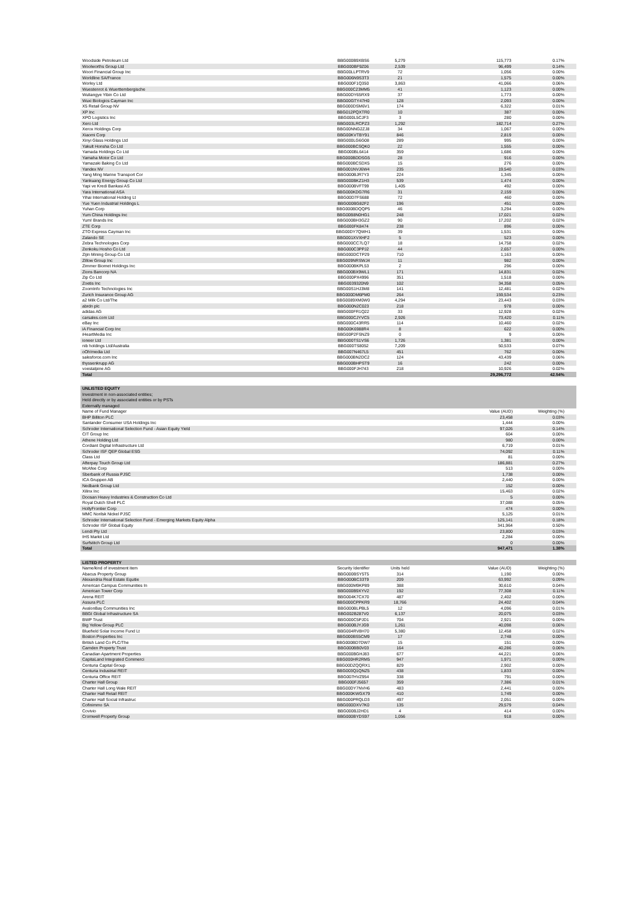| Woodside Petroleum Ltd | BBG000B9XBS6 | 5,279 | 115,773 | 0.17% |
| Woolworths Group Ltd | BBG000BF9Z06 | 2,539 | 96,499 | 0.14% |
| Woori Financial Group Inc | BBG00LLPTRV9 | 72 | 1,056 | 0.00% |
| Worldline SA/France | BBG006N9S3T3 | 21 | 1,575 | 0.00% |
| Worley Ltd | BBG000F1Q350 | 3,863 | 41,066 | 0.06% |
| Wuestenrot & Wuerttembergische | BBG000C23MM5 | 41 | 1,123 | 0.00% |
| Wuliangye Yibin Co Ltd | BBG00DY65RX9 | 37 | 1,773 | 0.00% |
| Wuxi Biologics Cayman Inc | BBG00GTY47H0 | 128 | 2,093 | 0.00% |
| X5 Retail Group NV | BBG000DSM6V1 | 174 | 6,322 | 0.01% |
| XP Inc | BBG012PQXTR0 | 10 | 387 | 0.00% |
| XPO Logistics Inc | BBG000L5CJF3 | 3 | 280 | 0.00% |
| Xero Ltd | BBG003LRCPZ3 | 1,292 | 182,714 | 0.27% |
| Xerox Holdings Corp | BBG00NNG2ZJ8 | 34 | 1,067 | 0.00% |
| Xiaomi Corp | BBG00KVTBY91 | 846 | 2,819 | 0.00% |
| Xinyi Glass Holdings Ltd | BBG000LG6G08 | 289 | 995 | 0.00% |
| Yakult Honsha Co Ltd | BBG000BCSQK0 | 22 | 1,555 | 0.00% |
| Yamada Holdings Co Ltd | BBG000BL6414 | 359 | 1,686 | 0.00% |
| Yamaha Motor Co Ltd | BBG000BDDSG5 | 28 | 916 | 0.00% |
| Yamazaki Baking Co Ltd | BBG000BCSDX5 | 15 | 276 | 0.00% |
| Yandex NV | BBG001NVJ6W4 | 235 | 19,540 | 0.03% |
| Yang Ming Marine Transport Cor | BBG000BJR7Y3 | 224 | 1,345 | 0.00% |
| Yankuang Energy Group Co Ltd | BBG000BKZ1H3 | 539 | 1,474 | 0.00% |
| Yapi ve Kredi Bankasi AS | BBG000BVFT99 | 1,405 | 492 | 0.00% |
| Yara International ASA | BBG000KDG7R6 | 31 | 2,159 | 0.00% |
| Yihai International Holding Lt | BBG00D7FS688 | 72 | 460 | 0.00% |
| Yue Yuen Industrial Holdings L | BBG000BG82F2 | 196 | 451 | 0.00% |
| Yuhan Corp | BBG000BDQQP5 | 46 | 3,294 | 0.00% |
| Yum China Holdings Inc | BBG00B8N0HG1 | 248 | 17,021 | 0.02% |
| Yum! Brands Inc | BBG000BH3GZ2 | 90 | 17,202 | 0.02% |
| ZTE Corp | BBG000FK8474 | 238 | 896 | 0.00% |
| ZTO Express Cayman Inc | BBG00DY7QWH1 | 39 | 1,531 | 0.00% |
| Zalando SE | BBG001XVXHF2 | 5 | 523 | 0.00% |
| Zebra Technologies Corp | BBG000CC7LQ7 | 18 | 14,758 | 0.02% |
| Zenkoku Hosho Co Ltd | BBG000C3PPJ2 | 44 | 2,657 | 0.00% |
| Zijin Mining Group Co Ltd | BBG000DCTP29 | 710 | 1,163 | 0.00% |
| Zillow Group Inc | BBG009NRSWJ4 | 11 | 982 | 0.00% |
| Zimmer Biomet Holdings Inc | BBG000BKPL53 | 2 | 296 | 0.00% |
| Zions Bancorp NA | BBG000BX9WL1 | 171 | 14,831 | 0.02% |
| Zip Co Ltd | BBG000PX4996 | 351 | 1,518 | 0.00% |
| Zoetis Inc | BBG0039320N9 | 102 | 34,358 | 0.05% |
| ZoomInfo Technologies Inc | BBG00S1HJ3M8 | 141 | 12,481 | 0.02% |
| Zurich Insurance Group AG | BBG000DM6PM0 | 264 | 159,534 | 0.23% |
| a2 Milk Co Ltd/The | BBG0089XM0W0 | 4,294 | 23,443 | 0.03% |
| abrdn plc | BBG000N2C023 | 218 | 978 | 0.00% |
| adidas AG | BBG000FR1Q22 | 33 | 12,928 | 0.02% |
| carsales.com Ltd | BBG000CJYVC5 | 2,926 | 73,420 | 0.11% |
| eBay Inc | BBG000C43RR5 | 114 | 10,460 | 0.02% |
| iA Financial Corp Inc | BBG00K6988R4 | 8 | 622 | 0.00% |
| iHeartMedia Inc | BBG00P2FSNZ9 | 0 | 9 | 0.00% |
| ioneer Ltd | BBG000TS1VS6 | 1,726 | 1,381 | 0.00% |
| nib holdings Ltd/Australia | BBG000TS8052 | 7,209 | 50,533 | 0.07% |
| oOh!media Ltd | BBG007N467L5 | 451 | 762 | 0.00% |
| salesforce.com Inc | BBG000BN2DC2 | 124 | 43,439 | 0.06% |
| thyssenkrupp AG | BBG000BHPST9 | 16 | 242 | 0.00% |
| voestalpine AG | BBG000FJH743 | 218 | 10,926 | 0.02% |
| Total | | | 29,296,772 | 42.54% |
| UNLISTED EQUITY | | |
| Investment in non-associated entities; | | |
| Held directly or by associated entities or by PSTs | | |
| Externally managed | | |
| Name of Fund Manager | Value (AUD) | Weighting (%) |
| BHP Billiton PLC | 23,458 | 0.03% |
| Santander Consumer USA Holdings Inc | 1,444 | 0.00% |
| Schroder International Selection Fund - Asian Equity Yield | 97,026 | 0.14% |
| CIT Group Inc | 604 | 0.00% |
| Athene Holding Ltd | 980 | 0.00% |
| Cordiant Digital Infrastructure Ltd | 6,719 | 0.01% |
| Schroder ISF QEP Global ESG | 74,092 | 0.11% |
| Class Ltd | 81 | 0.00% |
| Afterpay Touch Group Ltd | 186,881 | 0.27% |
| McAfee Corp | 513 | 0.00% |
| Sberbank of Russia PJSC | 1,738 | 0.00% |
| ICA Gruppen AB | 2,440 | 0.00% |
| Nedbank Group Ltd | 152 | 0.00% |
| Xilinx Inc | 15,463 | 0.02% |
| Doosan Heavy Industries & Construction Co Ltd | 5 | 0.00% |
| Royal Dutch Shell PLC | 37,088 | 0.05% |
| HollyFrontier Corp | 474 | 0.00% |
| MMC Norilsk Nickel PJSC | 5,125 | 0.01% |
| Schroder International Selection Fund - Emerging Markets Equity Alpha | 125,141 | 0.18% |
| Schroder ISF Global Equity | 341,964 | 0.50% |
| Lendi Pty Ltd | 23,800 | 0.03% |
| IHS Markit Ltd | 2,284 | 0.00% |
| Surfstitch Group Ltd | 0 | 0.00% |
| Total | 947,471 | 1.38% |
| LISTED PROPERTY | | | | |
| Name/kind of investment item | Security Identifier | Units held | Value (AUD) | Weighting (%) |
| Abacus Property Group | BBG000BSY5T5 | 314 | 1,190 | 0.00% |
| Alexandria Real Estate Equitie | BBG000BC33T9 | 209 | 63,992 | 0.09% |
| American Campus Communities In | BBG000M9KP89 | 388 | 30,610 | 0.04% |
| American Tower Corp | BBG000B9XYV2 | 192 | 77,308 | 0.11% |
| Arena REIT | BBG004K7CX70 | 487 | 2,402 | 0.00% |
| Assura PLC | BBG000CPPKR9 | 18,766 | 24,402 | 0.04% |
| AvalonBay Communities Inc | BBG000BLPBL5 | 12 | 4,096 | 0.01% |
| BBGI Global Infrastructure SA | BBG002B287V0 | 6,137 | 20,075 | 0.03% |
| BWP Trust | BBG000C5PJD1 | 704 | 2,921 | 0.00% |
| Big Yellow Group PLC | BBG000BJYJG9 | 1,261 | 40,098 | 0.06% |
| Bluefield Solar Income Fund Lt | BBG004RV8H70 | 5,380 | 12,458 | 0.02% |
| Boston Properties Inc | BBG000BS5CM9 | 17 | 2,748 | 0.00% |
| British Land Co PLC/The | BBG000BD7DW7 | 15 | 151 | 0.00% |
| Camden Property Trust | BBG000BB0V03 | 164 | 40,286 | 0.06% |
| Canadian Apartment Properties | BBG000BGHJ83 | 677 | 44,221 | 0.06% |
| CapitaLand Integrated Commerci | BBG000HR2RM5 | 947 | 1,971 | 0.00% |
| Centuria Capital Group | BBG00DZQQRX1 | 829 | 2,902 | 0.00% |
| Centuria Industrial REIT | BBG003Q1QNZ5 | 438 | 1,833 | 0.00% |
| Centuria Office REIT | BBG007HVZ954 | 338 | 791 | 0.00% |
| Charter Hall Group | BBG000FJ5657 | 359 | 7,386 | 0.01% |
| Charter Hall Long Wale REIT | BBG00DY7NVH6 | 483 | 2,441 | 0.00% |
| Charter Hall Retail REIT | BBG000KWGX79 | 410 | 1,749 | 0.00% |
| Charter Hall Social Infrastruc | BBG000PRQLD3 | 497 | 2,051 | 0.00% |
| Cofinimmo SA | BBG000DXV7K0 | 135 | 29,579 | 0.04% |
| Covivio | BBG000BJ2HD1 | 4 | 414 | 0.00% |
| Cromwell Property Group | BBG000BYDS97 | 1,056 | 918 | 0.00% |